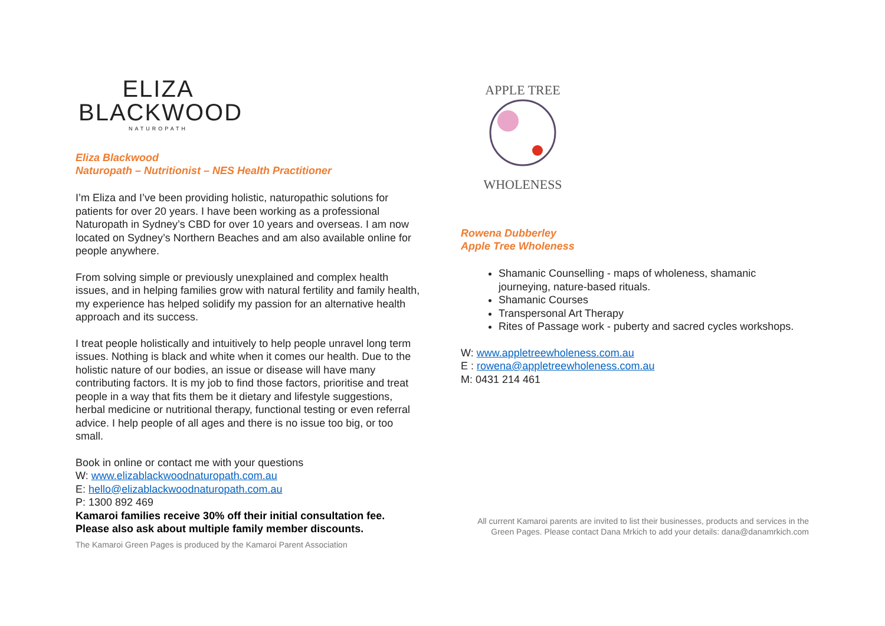ELIZA
BLACKWOOD
NATUROPATH
Eliza Blackwood
Naturopath – Nutritionist – NES Health Practitioner
I’m Eliza and I’ve been providing holistic, naturopathic solutions for patients for over 20 years. I have been working as a professional Naturopath in Sydney’s CBD for over 10 years and overseas. I am now located on Sydney’s Northern Beaches and am also available online for people anywhere.
From solving simple or previously unexplained and complex health issues, and in helping families grow with natural fertility and family health, my experience has helped solidify my passion for an alternative health approach and its success.
I treat people holistically and intuitively to help people unravel long term issues. Nothing is black and white when it comes our health. Due to the holistic nature of our bodies, an issue or disease will have many contributing factors. It is my job to find those factors, prioritise and treat people in a way that fits them be it dietary and lifestyle suggestions, herbal medicine or nutritional therapy, functional testing or even referral advice. I help people of all ages and there is no issue too big, or too small.
Book in online or contact me with your questions
W: www.elizablackwoodnaturopath.com.au
E: hello@elizablackwoodnaturopath.com.au
P: 1300 892 469
Kamaroi families receive 30% off their initial consultation fee.
Please also ask about multiple family member discounts.
The Kamaroi Green Pages is produced by the Kamaroi Parent Association
APPLE TREE
WHOLENESS
Rowena Dubberley
Apple Tree Wholeness
Shamanic Counselling - maps of wholeness, shamanic journeying, nature-based rituals.
Shamanic Courses
Transpersonal Art Therapy
Rites of Passage work - puberty and sacred cycles workshops.
W: www.appletreewholeness.com.au
E : rowena@appletreewholeness.com.au
M: 0431 214 461
All current Kamaroi parents are invited to list their businesses, products and services in the Green Pages. Please contact Dana Mrkich to add your details: dana@danamrkich.com